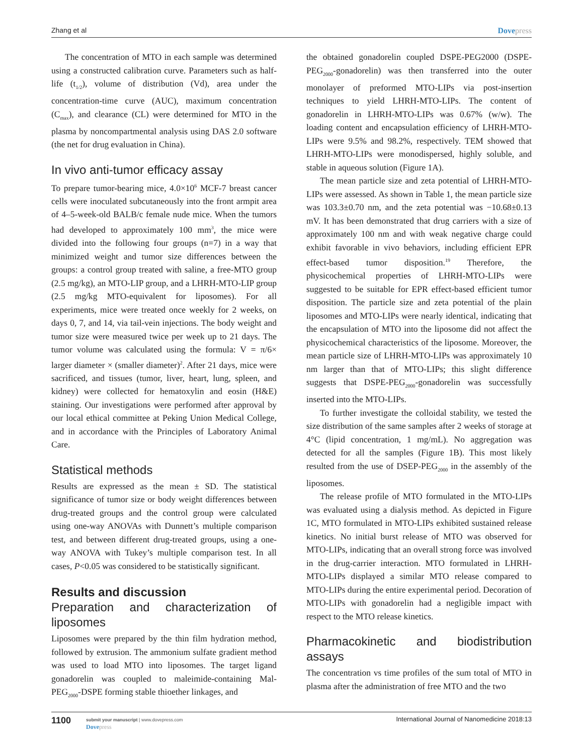Zhang et al Dovepress
The concentration of MTO in each sample was determined using a constructed calibration curve. Parameters such as half-life (t<sub>1/2</sub>), volume of distribution (Vd), area under the concentration-time curve (AUC), maximum concentration (C<sub>max</sub>), and clearance (CL) were determined for MTO in the plasma by noncompartmental analysis using DAS 2.0 software (the net for drug evaluation in China).
In vivo anti-tumor efficacy assay
To prepare tumor-bearing mice, 4.0×10<sup>6</sup> MCF-7 breast cancer cells were inoculated subcutaneously into the front armpit area of 4–5-week-old BALB/c female nude mice. When the tumors had developed to approximately 100 mm<sup>3</sup>, the mice were divided into the following four groups (n=7) in a way that minimized weight and tumor size differences between the groups: a control group treated with saline, a free-MTO group (2.5 mg/kg), an MTO-LIP group, and a LHRH-MTO-LIP group (2.5 mg/kg MTO-equivalent for liposomes). For all experiments, mice were treated once weekly for 2 weeks, on days 0, 7, and 14, via tail-vein injections. The body weight and tumor size were measured twice per week up to 21 days. The tumor volume was calculated using the formula: V = π/6× larger diameter × (smaller diameter)<sup>2</sup>. After 21 days, mice were sacrificed, and tissues (tumor, liver, heart, lung, spleen, and kidney) were collected for hematoxylin and eosin (H&E) staining. Our investigations were performed after approval by our local ethical committee at Peking Union Medical College, and in accordance with the Principles of Laboratory Animal Care.
Statistical methods
Results are expressed as the mean ± SD. The statistical significance of tumor size or body weight differences between drug-treated groups and the control group were calculated using one-way ANOVAs with Dunnett’s multiple comparison test, and between different drug-treated groups, using a one-way ANOVA with Tukey’s multiple comparison test. In all cases, P<0.05 was considered to be statistically significant.
Results and discussion
Preparation and characterization of liposomes
Liposomes were prepared by the thin film hydration method, followed by extrusion. The ammonium sulfate gradient method was used to load MTO into liposomes. The target ligand gonadorelin was coupled to maleimide-containing Mal-PEG<sub>2000</sub>-DSPE forming stable thioether linkages, and
the obtained gonadorelin coupled DSPE-PEG2000 (DSPE-PEG<sub>2000</sub>-gonadorelin) was then transferred into the outer monolayer of preformed MTO-LIPs via post-insertion techniques to yield LHRH-MTO-LIPs. The content of gonadorelin in LHRH-MTO-LIPs was 0.67% (w/w). The loading content and encapsulation efficiency of LHRH-MTO-LIPs were 9.5% and 98.2%, respectively. TEM showed that LHRH-MTO-LIPs were monodispersed, highly soluble, and stable in aqueous solution (Figure 1A).
The mean particle size and zeta potential of LHRH-MTO-LIPs were assessed. As shown in Table 1, the mean particle size was 103.3±0.70 nm, and the zeta potential was −10.68±0.13 mV. It has been demonstrated that drug carriers with a size of approximately 100 nm and with weak negative charge could exhibit favorable in vivo behaviors, including efficient EPR effect-based tumor disposition.<sup>19</sup> Therefore, the physicochemical properties of LHRH-MTO-LIPs were suggested to be suitable for EPR effect-based efficient tumor disposition. The particle size and zeta potential of the plain liposomes and MTO-LIPs were nearly identical, indicating that the encapsulation of MTO into the liposome did not affect the physicochemical characteristics of the liposome. Moreover, the mean particle size of LHRH-MTO-LIPs was approximately 10 nm larger than that of MTO-LIPs; this slight difference suggests that DSPE-PEG<sub>2000</sub>-gonadorelin was successfully inserted into the MTO-LIPs.
To further investigate the colloidal stability, we tested the size distribution of the same samples after 2 weeks of storage at 4°C (lipid concentration, 1 mg/mL). No aggregation was detected for all the samples (Figure 1B). This most likely resulted from the use of DSEP-PEG<sub>2000</sub> in the assembly of the liposomes.
The release profile of MTO formulated in the MTO-LIPs was evaluated using a dialysis method. As depicted in Figure 1C, MTO formulated in MTO-LIPs exhibited sustained release kinetics. No initial burst release of MTO was observed for MTO-LIPs, indicating that an overall strong force was involved in the drug-carrier interaction. MTO formulated in LHRH-MTO-LIPs displayed a similar MTO release compared to MTO-LIPs during the entire experimental period. Decoration of MTO-LIPs with gonadorelin had a negligible impact with respect to the MTO release kinetics.
Pharmacokinetic and biodistribution assays
The concentration vs time profiles of the sum total of MTO in plasma after the administration of free MTO and the two
1100
submit your manuscript | www.dovepress.com
Dovepress
International Journal of Nanomedicine 2018:13